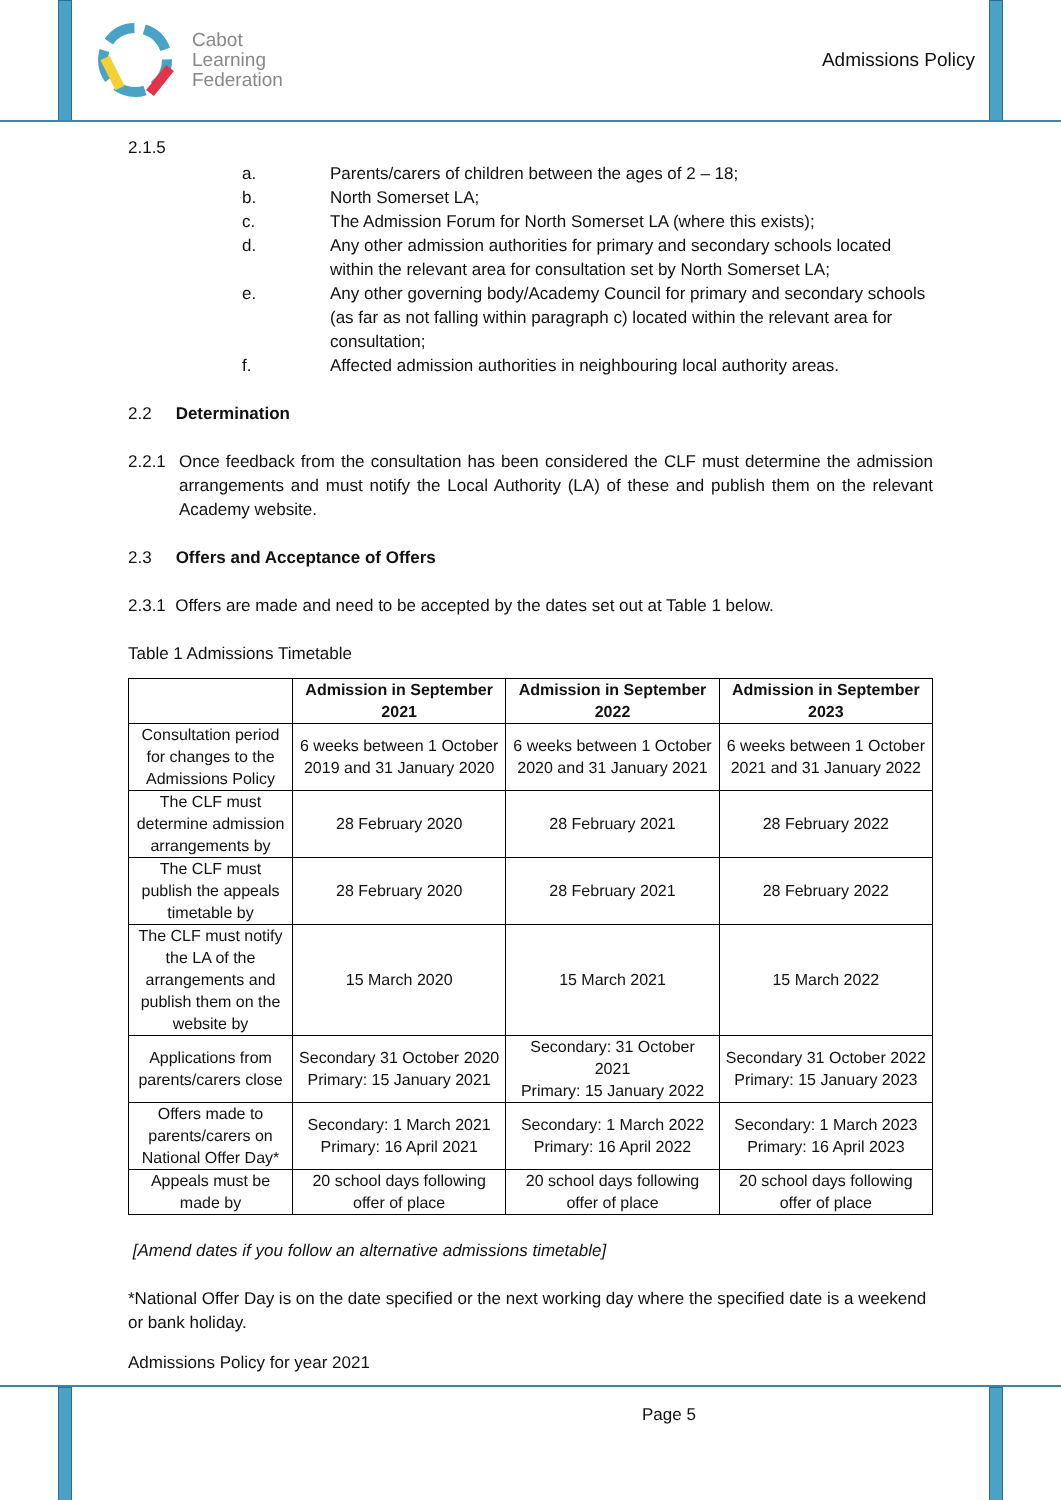Cabot
Learning
Federation
Admissions Policy
2.1.5
a. Parents/carers of children between the ages of 2 – 18;
b. North Somerset LA;
c. The Admission Forum for North Somerset LA (where this exists);
d. Any other admission authorities for primary and secondary schools located within the relevant area for consultation set by North Somerset LA;
e. Any other governing body/Academy Council for primary and secondary schools (as far as not falling within paragraph c) located within the relevant area for consultation;
f. Affected admission authorities in neighbouring local authority areas.
2.2 Determination
2.2.1 Once feedback from the consultation has been considered the CLF must determine the admission arrangements and must notify the Local Authority (LA) of these and publish them on the relevant Academy website.
2.3 Offers and Acceptance of Offers
2.3.1 Offers are made and need to be accepted by the dates set out at Table 1 below.
Table 1 Admissions Timetable
| | Admission in September 2021 | Admission in September 2022 | Admission in September 2023 |
| --- | --- | --- | --- |
| Consultation period for changes to the Admissions Policy | 6 weeks between 1 October 2019 and 31 January 2020 | 6 weeks between 1 October 2020 and 31 January 2021 | 6 weeks between 1 October 2021 and 31 January 2022 |
| The CLF must determine admission arrangements by | 28 February 2020 | 28 February 2021 | 28 February 2022 |
| The CLF must publish the appeals timetable by | 28 February 2020 | 28 February 2021 | 28 February 2022 |
| The CLF must notify the LA of the arrangements and publish them on the website by | 15 March 2020 | 15 March 2021 | 15 March 2022 |
| Applications from parents/carers close | Secondary 31 October 2020 Primary: 15 January 2021 | Secondary: 31 October 2021 Primary: 15 January 2022 | Secondary 31 October 2022 Primary: 15 January 2023 |
| Offers made to parents/carers on National Offer Day* | Secondary: 1 March 2021 Primary: 16 April 2021 | Secondary: 1 March 2022 Primary: 16 April 2022 | Secondary: 1 March 2023 Primary: 16 April 2023 |
| Appeals must be made by | 20 school days following offer of place | 20 school days following offer of place | 20 school days following offer of place |
[Amend dates if you follow an alternative admissions timetable]
*National Offer Day is on the date specified or the next working day where the specified date is a weekend or bank holiday.
Admissions Policy for year 2021
Page 5